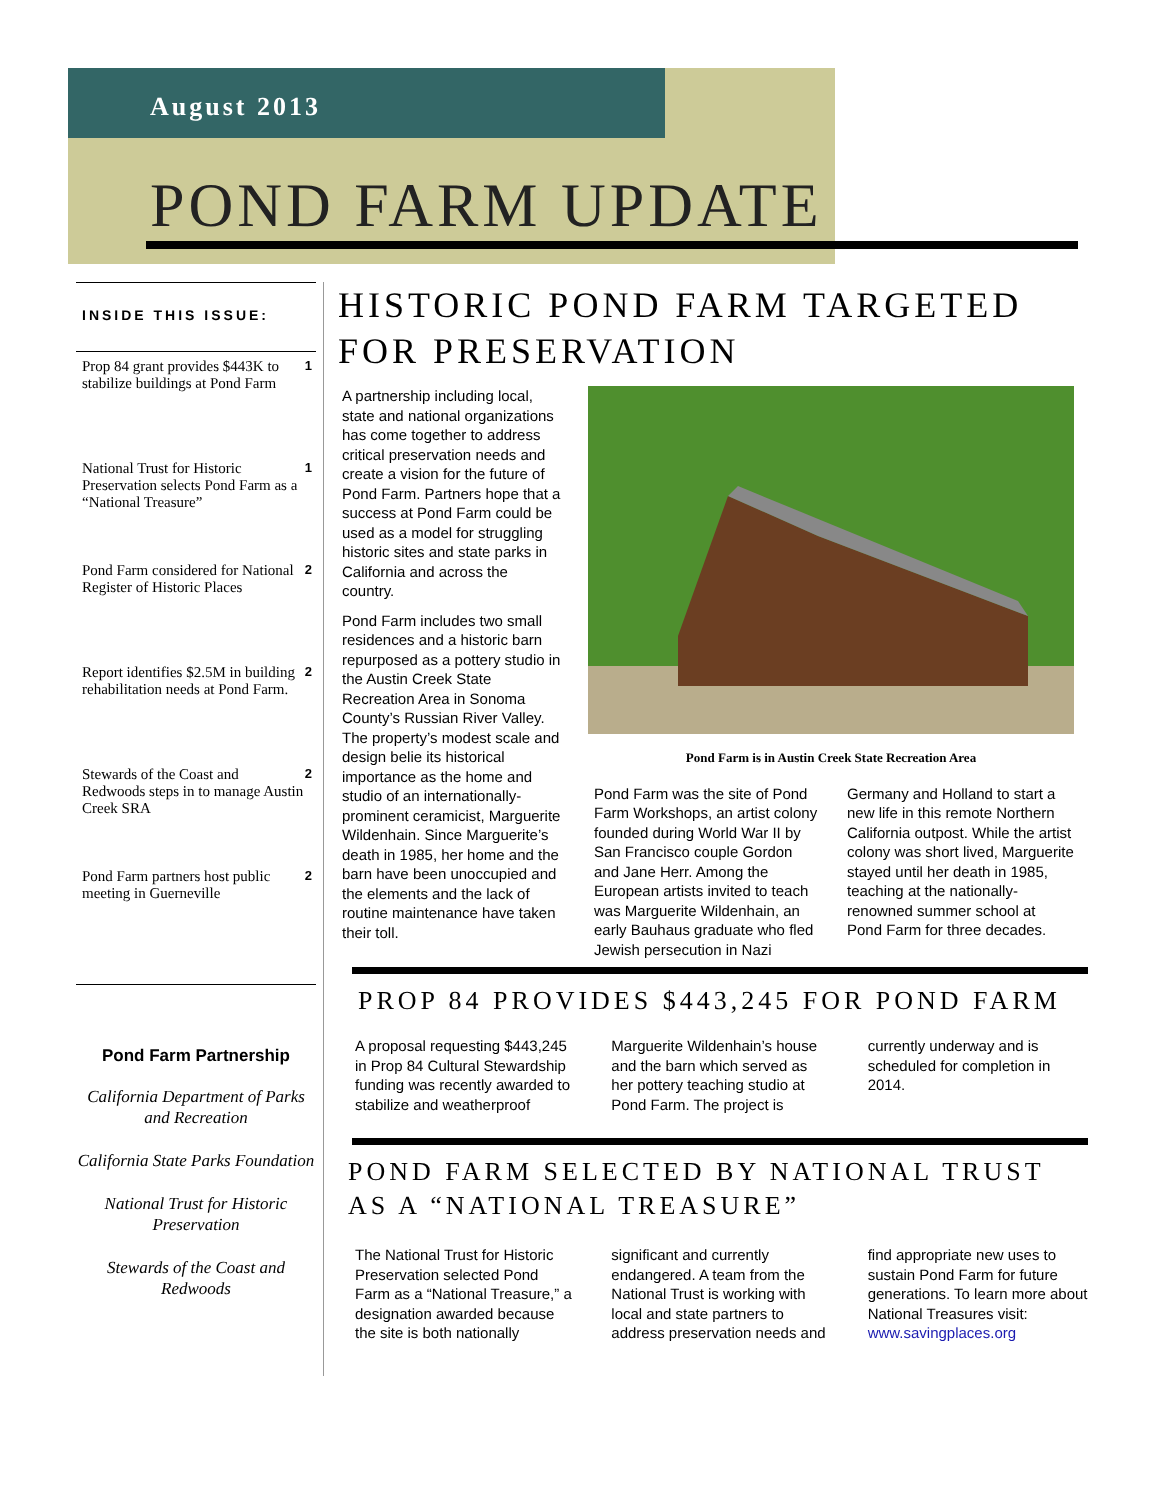August 2013
POND FARM UPDATE
INSIDE THIS ISSUE:
Prop 84 grant provides $443K to stabilize buildings at Pond Farm 1
National Trust for Historic Preservation selects Pond Farm as a “National Treasure” 1
Pond Farm considered for National Register of Historic Places 2
Report identifies $2.5M in building rehabilitation needs at Pond Farm. 2
Stewards of the Coast and Redwoods steps in to manage Austin Creek SRA 2
Pond Farm partners host public meeting in Guerneville 2
Pond Farm Partnership
California Department of Parks and Recreation
California State Parks Foundation
National Trust for Historic Preservation
Stewards of the Coast and Redwoods
HISTORIC POND FARM TARGETED FOR PRESERVATION
A partnership including local, state and national organizations has come together to address critical preservation needs and create a vision for the future of Pond Farm. Partners hope that a success at Pond Farm could be used as a model for struggling historic sites and state parks in California and across the country.
Pond Farm includes two small residences and a historic barn repurposed as a pottery studio in the Austin Creek State Recreation Area in Sonoma County’s Russian River Valley. The property’s modest scale and design belie its historical importance as the home and studio of an internationally-prominent ceramicist, Marguerite Wildenhain. Since Marguerite’s death in 1985, her home and the barn have been unoccupied and the elements and the lack of routine maintenance have taken their toll.
Pond Farm is in Austin Creek State Recreation Area
Pond Farm was the site of Pond Farm Workshops, an artist colony founded during World War II by San Francisco couple Gordon and Jane Herr. Among the European artists invited to teach was Marguerite Wildenhain, an early Bauhaus graduate who fled Jewish persecution in Nazi Germany and Holland to start a new life in this remote Northern California outpost. While the artist colony was short lived, Marguerite stayed until her death in 1985, teaching at the nationally-renowned summer school at Pond Farm for three decades.
PROP 84 PROVIDES $443,245 FOR POND FARM
A proposal requesting $443,245 in Prop 84 Cultural Stewardship funding was recently awarded to stabilize and weatherproof Marguerite Wildenhain’s house and the barn which served as her pottery teaching studio at Pond Farm. The project is currently underway and is scheduled for completion in 2014.
POND FARM SELECTED BY NATIONAL TRUST AS A “NATIONAL TREASURE”
The National Trust for Historic Preservation selected Pond Farm as a “National Treasure,” a designation awarded because the site is both nationally significant and currently endangered. A team from the National Trust is working with local and state partners to address preservation needs and find appropriate new uses to sustain Pond Farm for future generations. To learn more about National Treasures visit: www.savingplaces.org